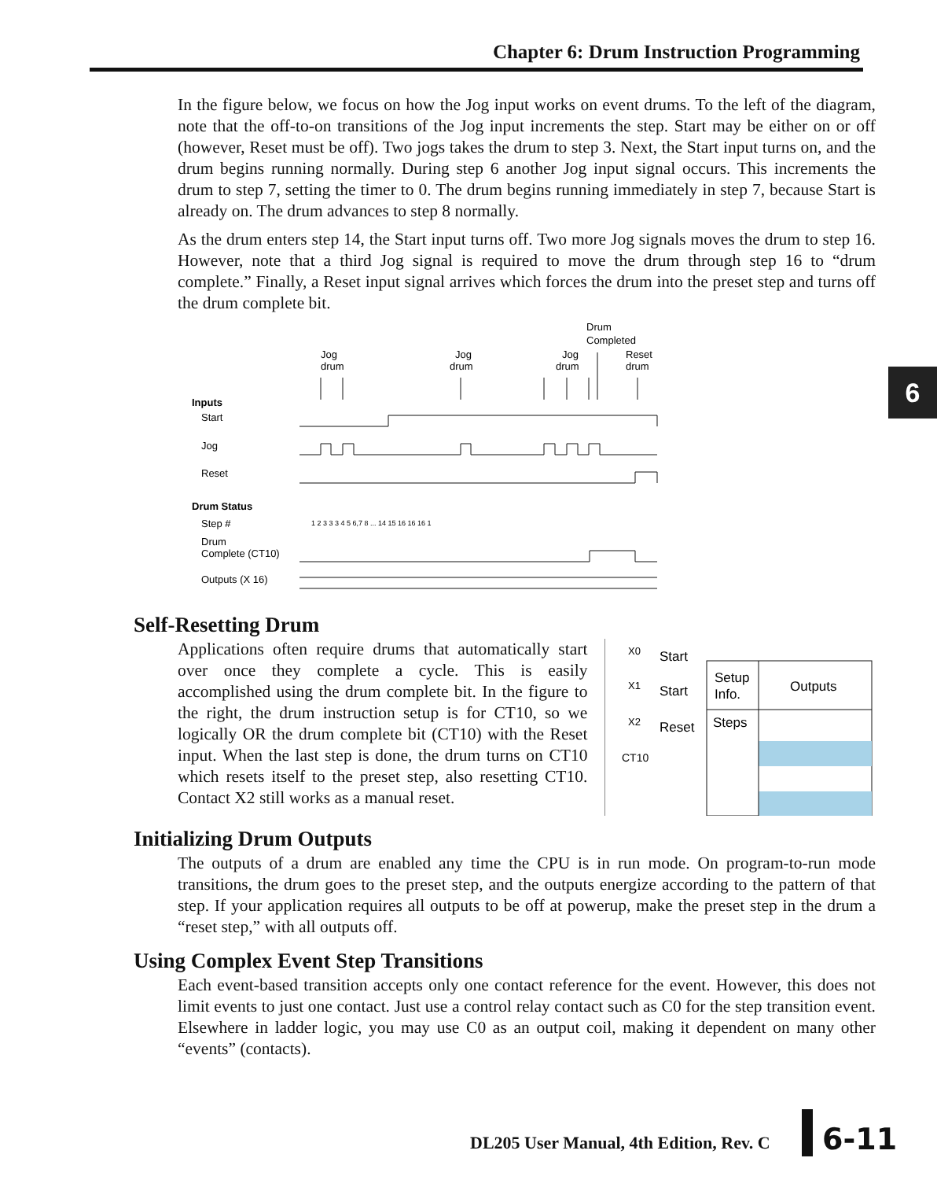Chapter 6: Drum Instruction Programming
6
In the figure below, we focus on how the Jog input works on event drums. To the left of the diagram, note that the off-to-on transitions of the Jog input increments the step. Start may be either on or off (however, Reset must be off). Two jogs takes the drum to step 3. Next, the Start input turns on, and the drum begins running normally. During step 6 another Jog input signal occurs. This increments the drum to step 7, setting the timer to 0. The drum begins running immediately in step 7, because Start is already on. The drum advances to step 8 normally.
As the drum enters step 14, the Start input turns off. Two more Jog signals moves the drum to step 16. However, note that a third Jog signal is required to move the drum through step 16 to “drum complete.” Finally, a Reset input signal arrives which forces the drum into the preset step and turns off the drum complete bit.
Drum
Completed
Jog
drum
Jog
drum
Jog
drum
Reset
drum
Inputs
Start
Jog
Reset
Drum Status
Step #
Drum
Complete (CT10)
Outputs (X 16)
1 2 3 3 3 4 5 6,7 8 ... 14 15 16 16 16 1
Self-Resetting Drum
Applications often require drums that automatically start over once they complete a cycle. This is easily accomplished using the drum complete bit. In the figure to the right, the drum instruction setup is for CT10, so we logically OR the drum complete bit (CT10) with the Reset input. When the last step is done, the drum turns on CT10 which resets itself to the preset step, also resetting CT10. Contact X2 still works as a manual reset.
X0
Start
X1
Start
X2
Reset
CT10
Setup
Info.
Outputs
Steps
Initializing Drum Outputs
The outputs of a drum are enabled any time the CPU is in run mode. On program-to-run mode transitions, the drum goes to the preset step, and the outputs energize according to the pattern of that step. If your application requires all outputs to be off at powerup, make the preset step in the drum a “reset step,” with all outputs off.
Using Complex Event Step Transitions
Each event-based transition accepts only one contact reference for the event. However, this does not limit events to just one contact. Just use a control relay contact such as C0 for the step transition event. Elsewhere in ladder logic, you may use C0 as an output coil, making it dependent on many other “events” (contacts).
DL205 User Manual, 4th Edition, Rev. C
6-11